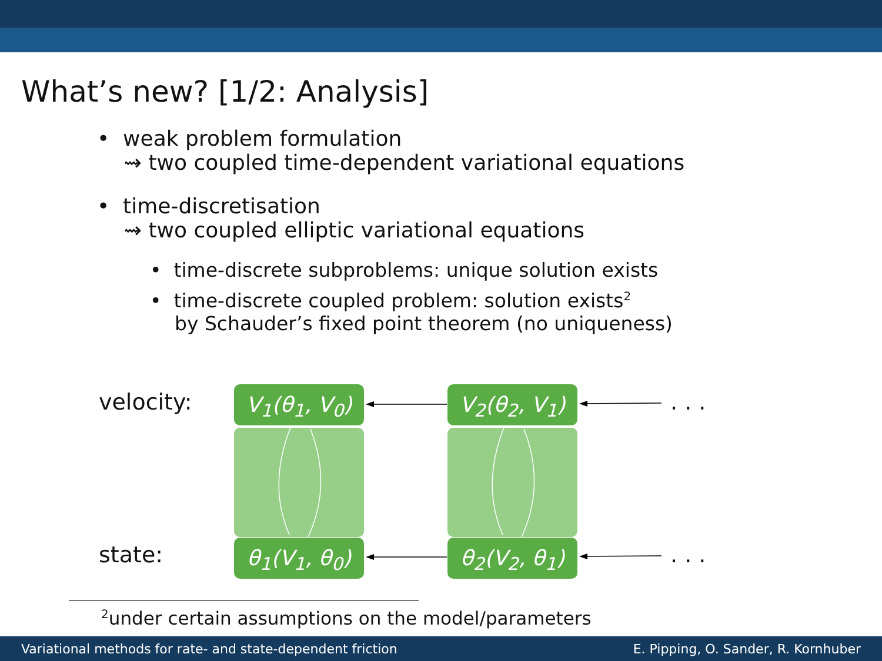What’s new? [1/2: Analysis]
• weak problem formulation
⇝ two coupled time-dependent variational equations
• time-discretisation
⇝ two coupled elliptic variational equations
• time-discrete subproblems: unique solution exists
• time-discrete coupled problem: solution exists<sup>2</sup>
by Schauder’s fixed point theorem (no uniqueness)
velocity:
state:
V<sub>1</sub>(θ<sub>1</sub>, V<sub>0</sub>) V<sub>2</sub>(θ<sub>2</sub>, V<sub>1</sub>)
θ<sub>1</sub>(V<sub>1</sub>, θ<sub>0</sub>) θ<sub>2</sub>(V<sub>2</sub>, θ<sub>1</sub>)
. . .
. . .
<sup>2</sup> under certain assumptions on the model/parameters
Variational methods for rate- and state-dependent friction E. Pipping, O. Sander, R. Kornhuber